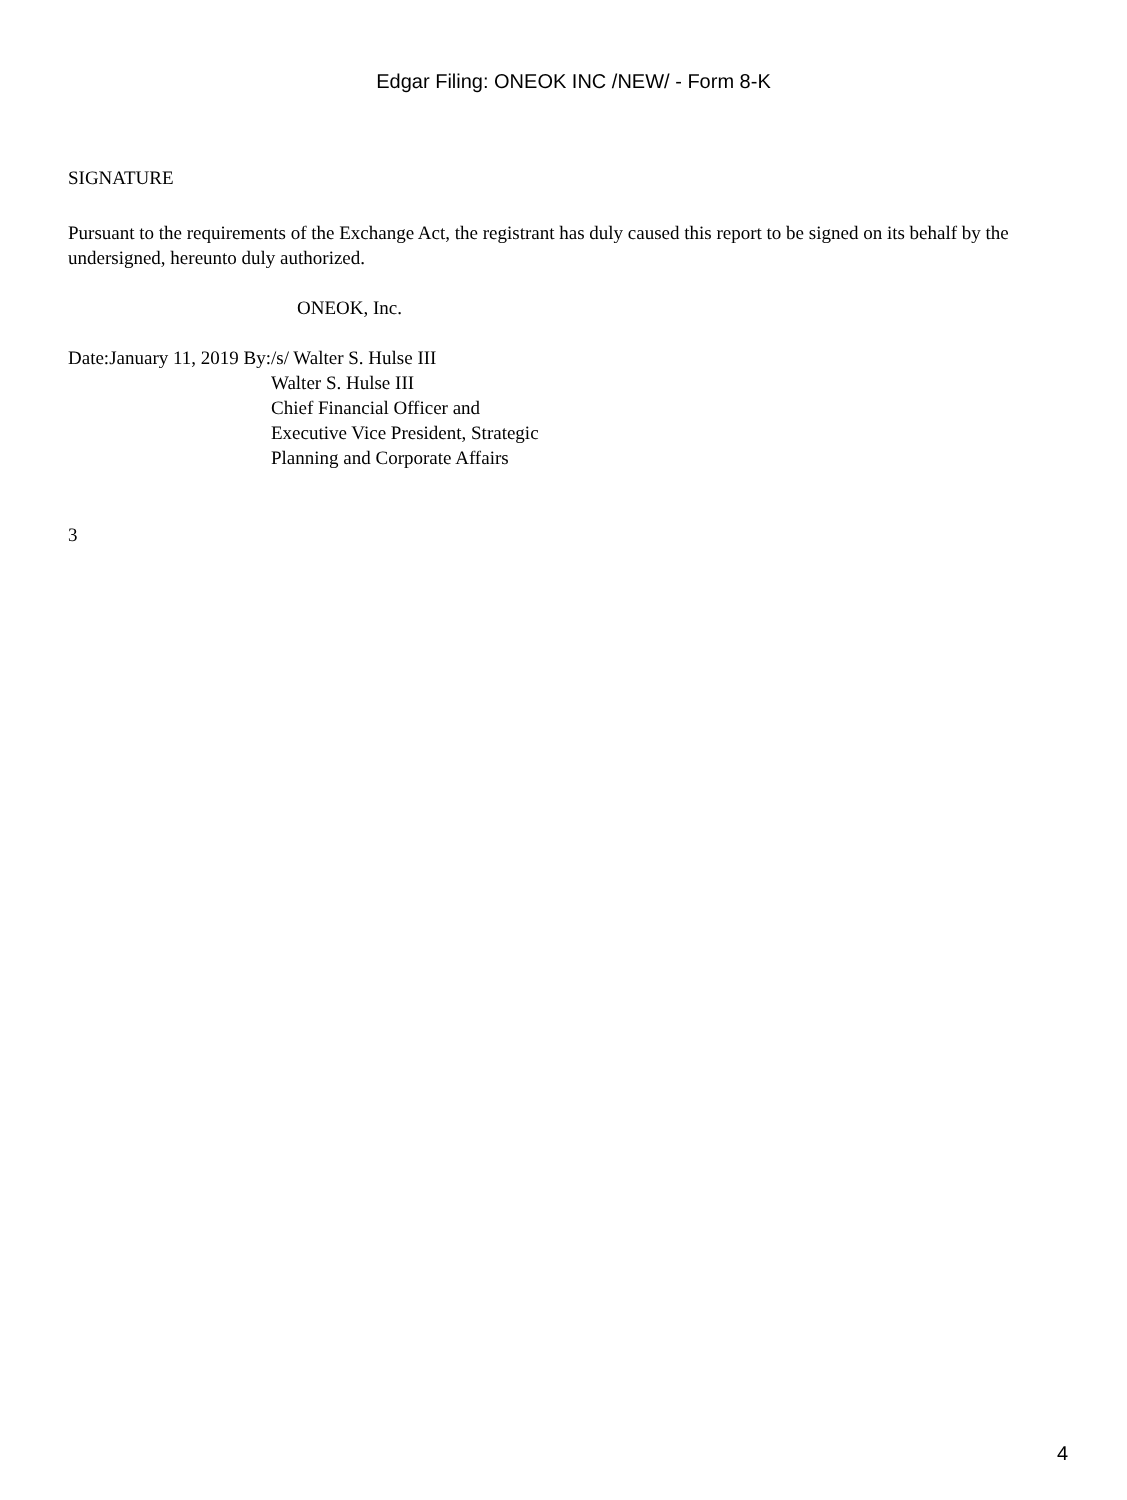Edgar Filing: ONEOK INC /NEW/ - Form 8-K
SIGNATURE
Pursuant to the requirements of the Exchange Act, the registrant has duly caused this report to be signed on its behalf by the undersigned, hereunto duly authorized.
ONEOK, Inc.
| Date: | January 11, 2019 | By: | /s/ Walter S. Hulse III |
| | | | Walter S. Hulse III |
| | | | Chief Financial Officer and |
| | | | Executive Vice President, Strategic |
| | | | Planning and Corporate Affairs |
3
4